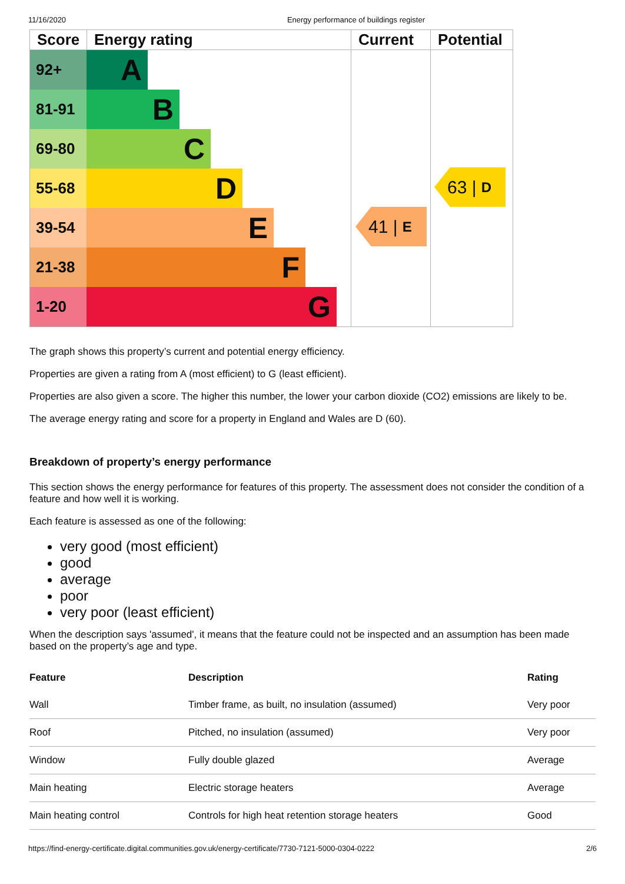11/16/2020 Energy performance of buildings register
| Score | Energy rating | Current | Potential |
| --- | --- | --- | --- |
| 92+ A 81-91 B 69-80 C 55-68 D 39-54 E 21-38 F 1-20 G | | | |
41 | E
63 | D
The graph shows this property’s current and potential energy efficiency.
Properties are given a rating from A (most efficient) to G (least efficient).
Properties are also given a score. The higher this number, the lower your carbon dioxide (CO2) emissions are likely to be.
The average energy rating and score for a property in England and Wales are D (60).
Breakdown of property’s energy performance
This section shows the energy performance for features of this property. The assessment does not consider the condition of a feature and how well it is working.
Each feature is assessed as one of the following:
very good (most efficient)
good
average
poor
very poor (least efficient)
When the description says 'assumed', it means that the feature could not be inspected and an assumption has been made based on the property’s age and type.
| Feature | Description | Rating |
| --- | --- | --- |
| Wall | Timber frame, as built, no insulation (assumed) | Very poor |
| Roof | Pitched, no insulation (assumed) | Very poor |
| Window | Fully double glazed | Average |
| Main heating | Electric storage heaters | Average |
| Main heating control | Controls for high heat retention storage heaters | Good |
https://find-energy-certificate.digital.communities.gov.uk/energy-certificate/7730-7121-5000-0304-0222 2/6